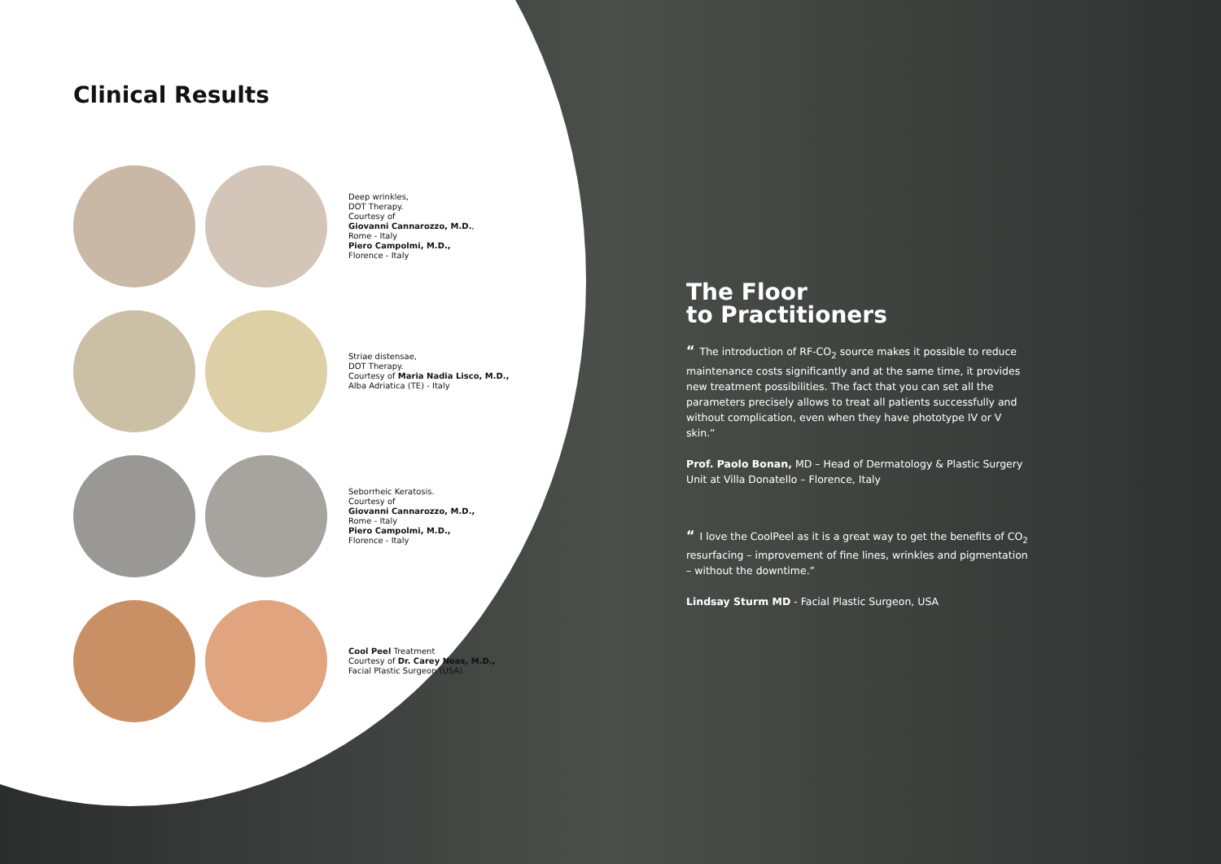Clinical Results
Deep wrinkles,
DOT Therapy.
Courtesy of
Giovanni Cannarozzo, M.D.,
Rome - Italy
Piero Campolmi, M.D.,
Florence - Italy
Striae distensae,
DOT Therapy.
Courtesy of Maria Nadia Lisco, M.D.,
Alba Adriatica (TE) - Italy
Seborrheic Keratosis.
Courtesy of
Giovanni Cannarozzo, M.D.,
Rome - Italy
Piero Campolmi, M.D.,
Florence - Italy
Cool Peel Treatment
Courtesy of Dr. Carey Neas, M.D.,
Facial Plastic Surgeon (USA)
The Floor
to Practitioners
“The introduction of RF-CO<sub>2</sub> source makes it possible to reduce maintenance costs significantly and at the same time, it provides new treatment possibilities. The fact that you can set all the parameters precisely allows to treat all patients successfully and without complication, even when they have phototype IV or V skin.”
Prof. Paolo Bonan, MD – Head of Dermatology & Plastic Surgery Unit at Villa Donatello – Florence, Italy
“I love the CoolPeel as it is a great way to get the benefits of CO<sub>2</sub> resurfacing – improvement of fine lines, wrinkles and pigmentation – without the downtime.”
Lindsay Sturm MD - Facial Plastic Surgeon, USA